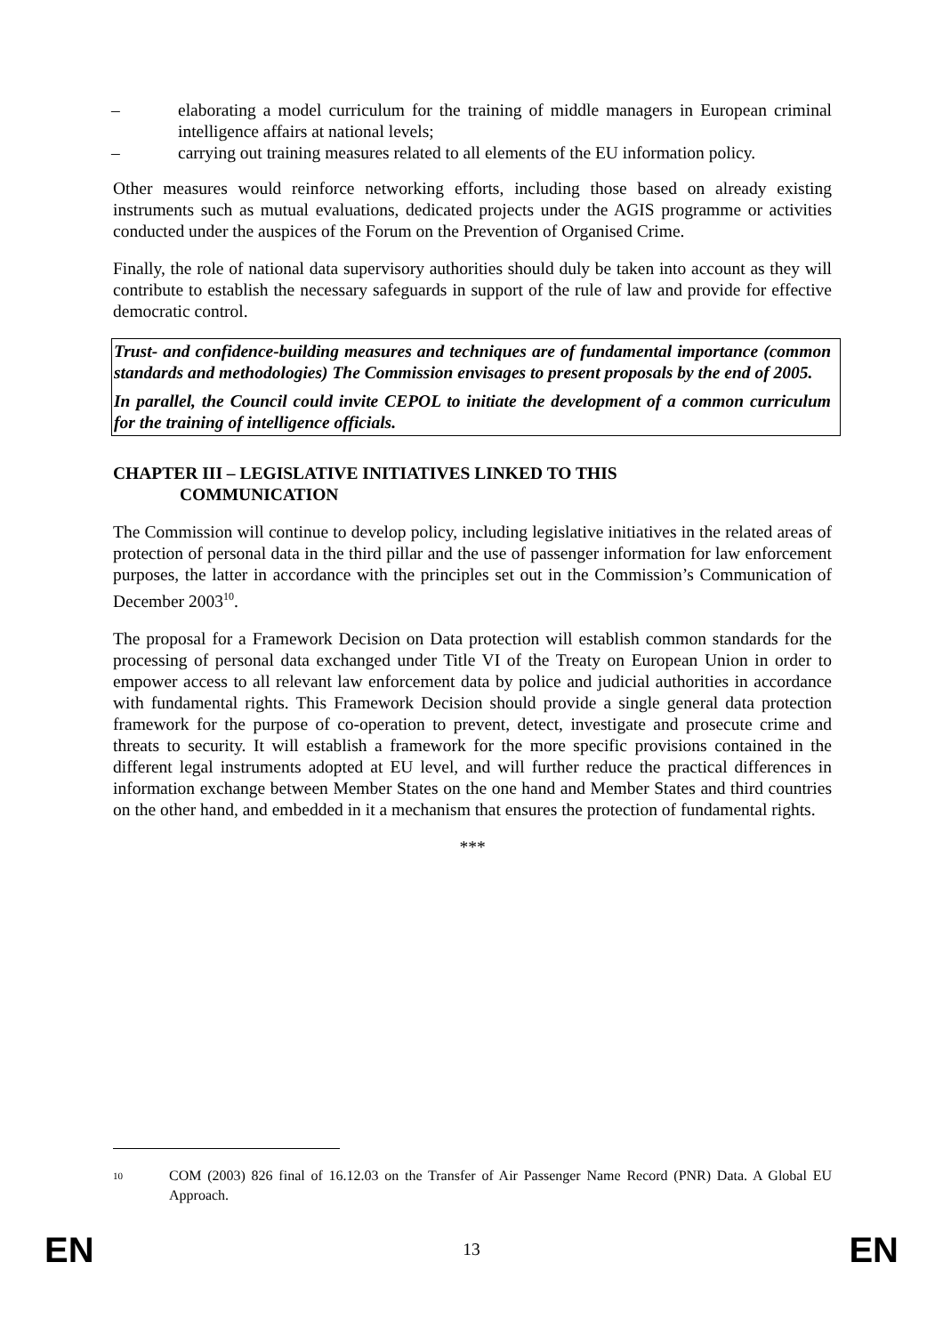– elaborating a model curriculum for the training of middle managers in European criminal intelligence affairs at national levels;
– carrying out training measures related to all elements of the EU information policy.
Other measures would reinforce networking efforts, including those based on already existing instruments such as mutual evaluations, dedicated projects under the AGIS programme or activities conducted under the auspices of the Forum on the Prevention of Organised Crime.
Finally, the role of national data supervisory authorities should duly be taken into account as they will contribute to establish the necessary safeguards in support of the rule of law and provide for effective democratic control.
Trust- and confidence-building measures and techniques are of fundamental importance (common standards and methodologies) The Commission envisages to present proposals by the end of 2005.
In parallel, the Council could invite CEPOL to initiate the development of a common curriculum for the training of intelligence officials.
CHAPTER III – LEGISLATIVE INITIATIVES LINKED TO THIS
COMMUNICATION
The Commission will continue to develop policy, including legislative initiatives in the related areas of protection of personal data in the third pillar and the use of passenger information for law enforcement purposes, the latter in accordance with the principles set out in the Commission’s Communication of December 2003<sup>10</sup>.
The proposal for a Framework Decision on Data protection will establish common standards for the processing of personal data exchanged under Title VI of the Treaty on European Union in order to empower access to all relevant law enforcement data by police and judicial authorities in accordance with fundamental rights. This Framework Decision should provide a single general data protection framework for the purpose of co-operation to prevent, detect, investigate and prosecute crime and threats to security. It will establish a framework for the more specific provisions contained in the different legal instruments adopted at EU level, and will further reduce the practical differences in information exchange between Member States on the one hand and Member States and third countries on the other hand, and embedded in it a mechanism that ensures the protection of fundamental rights.
***
<sup>10</sup> COM (2003) 826 final of 16.12.03 on the Transfer of Air Passenger Name Record (PNR) Data. A Global EU Approach.
EN 13 EN